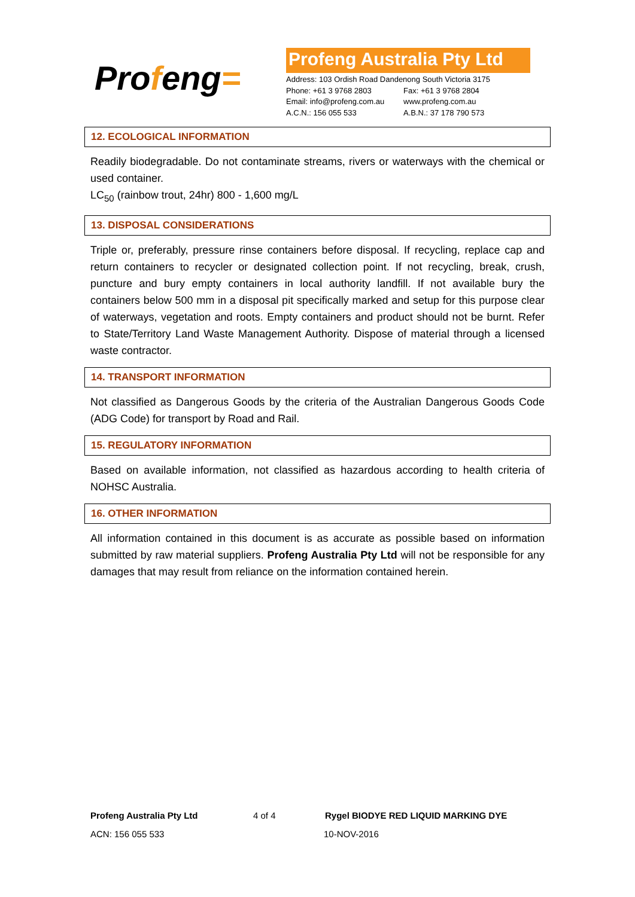Profeng=
Profeng Australia Pty Ltd
Address: 103 Ordish Road Dandenong South Victoria 3175
Phone: +61 3 9768 2803 Fax: +61 3 9768 2804
Email: info@profeng.com.au www.profeng.com.au
A.C.N.: 156 055 533 A.B.N.: 37 178 790 573
12. ECOLOGICAL INFORMATION
Readily biodegradable. Do not contaminate streams, rivers or waterways with the chemical or used container.
LC<sub>50</sub> (rainbow trout, 24hr) 800 - 1,600 mg/L
13. DISPOSAL CONSIDERATIONS
Triple or, preferably, pressure rinse containers before disposal. If recycling, replace cap and return containers to recycler or designated collection point. If not recycling, break, crush, puncture and bury empty containers in local authority landfill. If not available bury the containers below 500 mm in a disposal pit specifically marked and setup for this purpose clear of waterways, vegetation and roots. Empty containers and product should not be burnt. Refer to State/Territory Land Waste Management Authority. Dispose of material through a licensed waste contractor.
14. TRANSPORT INFORMATION
Not classified as Dangerous Goods by the criteria of the Australian Dangerous Goods Code (ADG Code) for transport by Road and Rail.
15. REGULATORY INFORMATION
Based on available information, not classified as hazardous according to health criteria of NOHSC Australia.
16. OTHER INFORMATION
All information contained in this document is as accurate as possible based on information submitted by raw material suppliers. Profeng Australia Pty Ltd will not be responsible for any damages that may result from reliance on the information contained herein.
Profeng Australia Pty Ltd 4 of 4 Rygel BIODYE RED LIQUID MARKING DYE
ACN: 156 055 533 10-NOV-2016